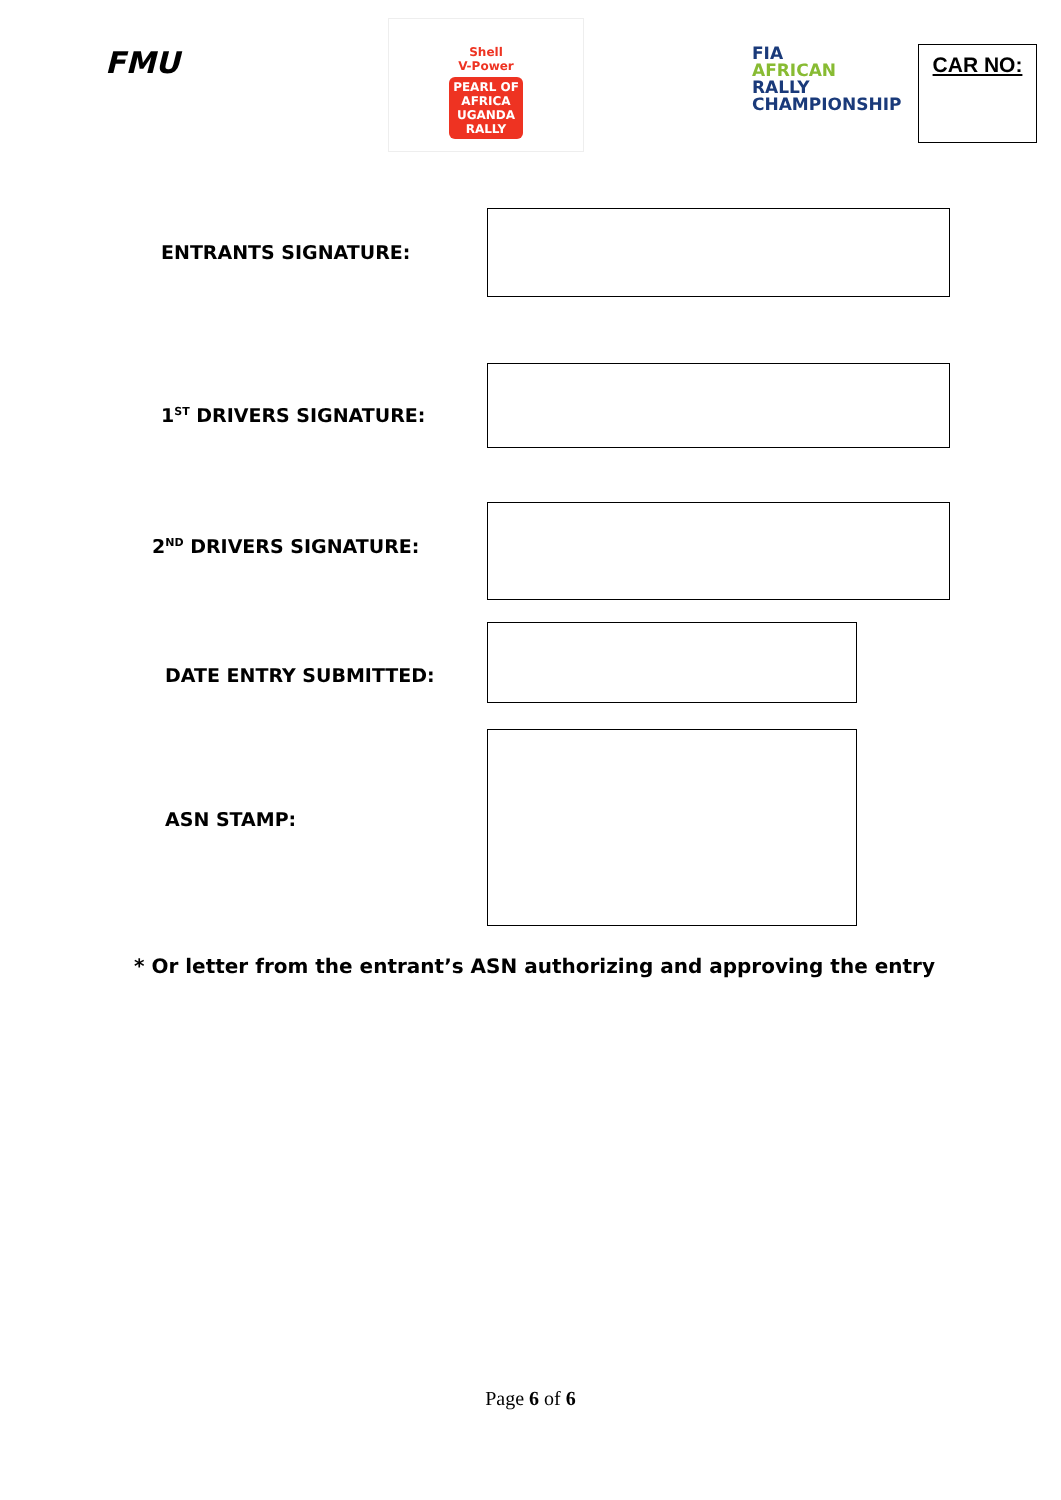FMU
Shell
V-Power
PEARL OF AFRICA
UGANDA
RALLY
FIA
AFRICAN
RALLY
CHAMPIONSHIP
CAR NO:
ENTRANTS SIGNATURE:
1<sup>ST</sup> DRIVERS SIGNATURE:
2<sup>ND</sup> DRIVERS SIGNATURE:
DATE ENTRY SUBMITTED:
ASN STAMP:
* Or letter from the entrant’s ASN authorizing and approving the entry
Page 6 of 6